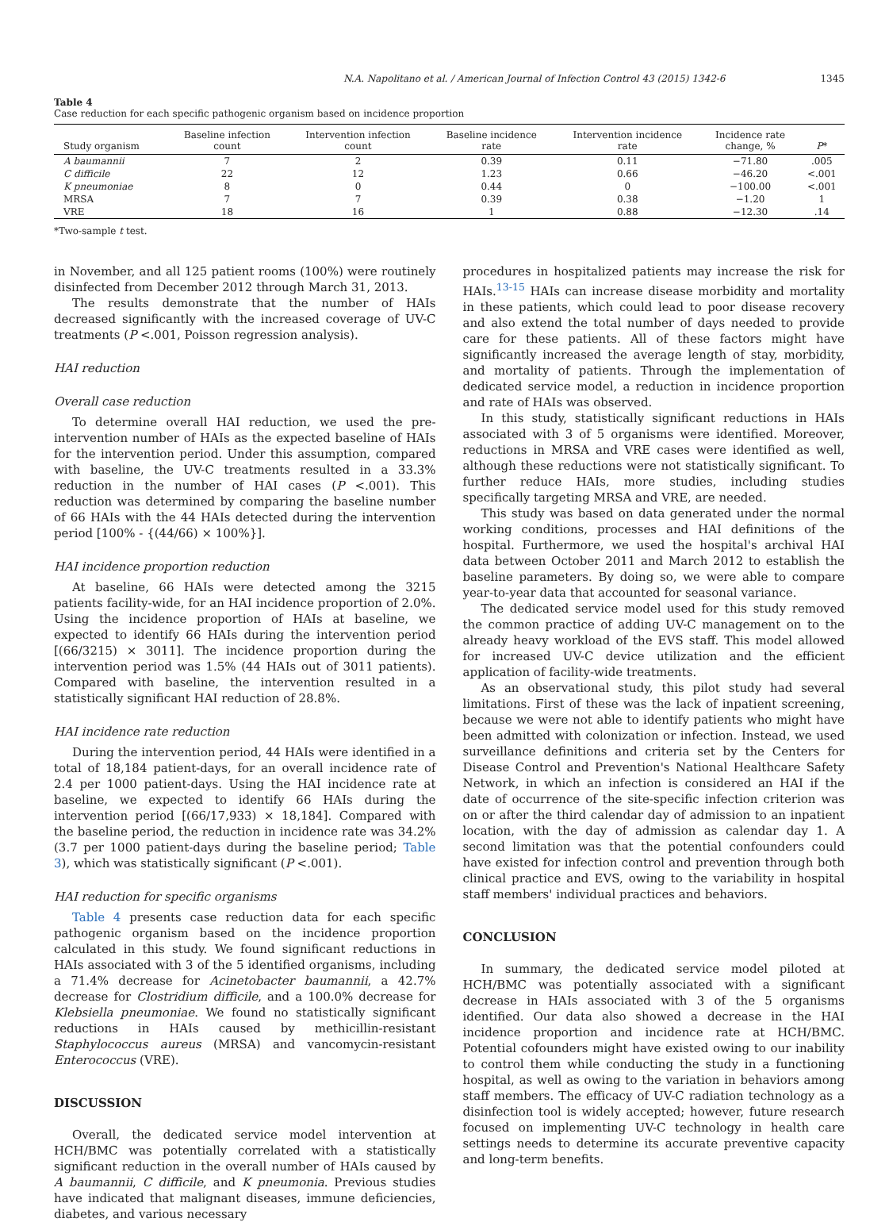N.A. Napolitano et al. / American Journal of Infection Control 43 (2015) 1342-6 1345
Table 4
Case reduction for each specific pathogenic organism based on incidence proportion
| Study organism | Baseline infection count | Intervention infection count | Baseline incidence rate | Intervention incidence rate | Incidence rate change, % | P * |
| --- | --- | --- | --- | --- | --- | --- |
| A baumannii | 7 | 2 | 0.39 | 0.11 | −71.80 | .005 |
| C difficile | 22 | 12 | 1.23 | 0.66 | −46.20 | <.001 |
| K pneumoniae | 8 | 0 | 0.44 | 0 | −100.00 | <.001 |
| MRSA | 7 | 7 | 0.39 | 0.38 | −1.20 | 1 |
| VRE | 18 | 16 | 1 | 0.88 | −12.30 | .14 |
*Two-sample t test.
in November, and all 125 patient rooms (100%) were routinely disinfected from December 2012 through March 31, 2013.
The results demonstrate that the number of HAIs decreased significantly with the increased coverage of UV-C treatments (P <.001, Poisson regression analysis).
HAI reduction
Overall case reduction
To determine overall HAI reduction, we used the pre-intervention number of HAIs as the expected baseline of HAIs for the intervention period. Under this assumption, compared with baseline, the UV-C treatments resulted in a 33.3% reduction in the number of HAI cases (P <.001). This reduction was determined by comparing the baseline number of 66 HAIs with the 44 HAIs detected during the intervention period [100% - {(44/66) × 100%}].
HAI incidence proportion reduction
At baseline, 66 HAIs were detected among the 3215 patients facility-wide, for an HAI incidence proportion of 2.0%. Using the incidence proportion of HAIs at baseline, we expected to identify 66 HAIs during the intervention period [(66/3215) × 3011]. The incidence proportion during the intervention period was 1.5% (44 HAIs out of 3011 patients). Compared with baseline, the intervention resulted in a statistically significant HAI reduction of 28.8%.
HAI incidence rate reduction
During the intervention period, 44 HAIs were identified in a total of 18,184 patient-days, for an overall incidence rate of 2.4 per 1000 patient-days. Using the HAI incidence rate at baseline, we expected to identify 66 HAIs during the intervention period [(66/17,933) × 18,184]. Compared with the baseline period, the reduction in incidence rate was 34.2% (3.7 per 1000 patient-days during the baseline period; Table 3), which was statistically significant (P <.001).
HAI reduction for specific organisms
Table 4 presents case reduction data for each specific pathogenic organism based on the incidence proportion calculated in this study. We found significant reductions in HAIs associated with 3 of the 5 identified organisms, including a 71.4% decrease for Acinetobacter baumannii, a 42.7% decrease for Clostridium difficile, and a 100.0% decrease for Klebsiella pneumoniae. We found no statistically significant reductions in HAIs caused by methicillin-resistant Staphylococcus aureus (MRSA) and vancomycin-resistant Enterococcus (VRE).
DISCUSSION
Overall, the dedicated service model intervention at HCH/BMC was potentially correlated with a statistically significant reduction in the overall number of HAIs caused by A baumannii, C difficile, and K pneumonia. Previous studies have indicated that malignant diseases, immune deficiencies, diabetes, and various necessary
procedures in hospitalized patients may increase the risk for HAIs.<sup>13-15</sup> HAIs can increase disease morbidity and mortality in these patients, which could lead to poor disease recovery and also extend the total number of days needed to provide care for these patients. All of these factors might have significantly increased the average length of stay, morbidity, and mortality of patients. Through the implementation of dedicated service model, a reduction in incidence proportion and rate of HAIs was observed.
In this study, statistically significant reductions in HAIs associated with 3 of 5 organisms were identified. Moreover, reductions in MRSA and VRE cases were identified as well, although these reductions were not statistically significant. To further reduce HAIs, more studies, including studies specifically targeting MRSA and VRE, are needed.
This study was based on data generated under the normal working conditions, processes and HAI definitions of the hospital. Furthermore, we used the hospital's archival HAI data between October 2011 and March 2012 to establish the baseline parameters. By doing so, we were able to compare year-to-year data that accounted for seasonal variance.
The dedicated service model used for this study removed the common practice of adding UV-C management on to the already heavy workload of the EVS staff. This model allowed for increased UV-C device utilization and the efficient application of facility-wide treatments.
As an observational study, this pilot study had several limitations. First of these was the lack of inpatient screening, because we were not able to identify patients who might have been admitted with colonization or infection. Instead, we used surveillance definitions and criteria set by the Centers for Disease Control and Prevention's National Healthcare Safety Network, in which an infection is considered an HAI if the date of occurrence of the site-specific infection criterion was on or after the third calendar day of admission to an inpatient location, with the day of admission as calendar day 1. A second limitation was that the potential confounders could have existed for infection control and prevention through both clinical practice and EVS, owing to the variability in hospital staff members' individual practices and behaviors.
CONCLUSION
In summary, the dedicated service model piloted at HCH/BMC was potentially associated with a significant decrease in HAIs associated with 3 of the 5 organisms identified. Our data also showed a decrease in the HAI incidence proportion and incidence rate at HCH/BMC. Potential cofounders might have existed owing to our inability to control them while conducting the study in a functioning hospital, as well as owing to the variation in behaviors among staff members. The efficacy of UV-C radiation technology as a disinfection tool is widely accepted; however, future research focused on implementing UV-C technology in health care settings needs to determine its accurate preventive capacity and long-term benefits.